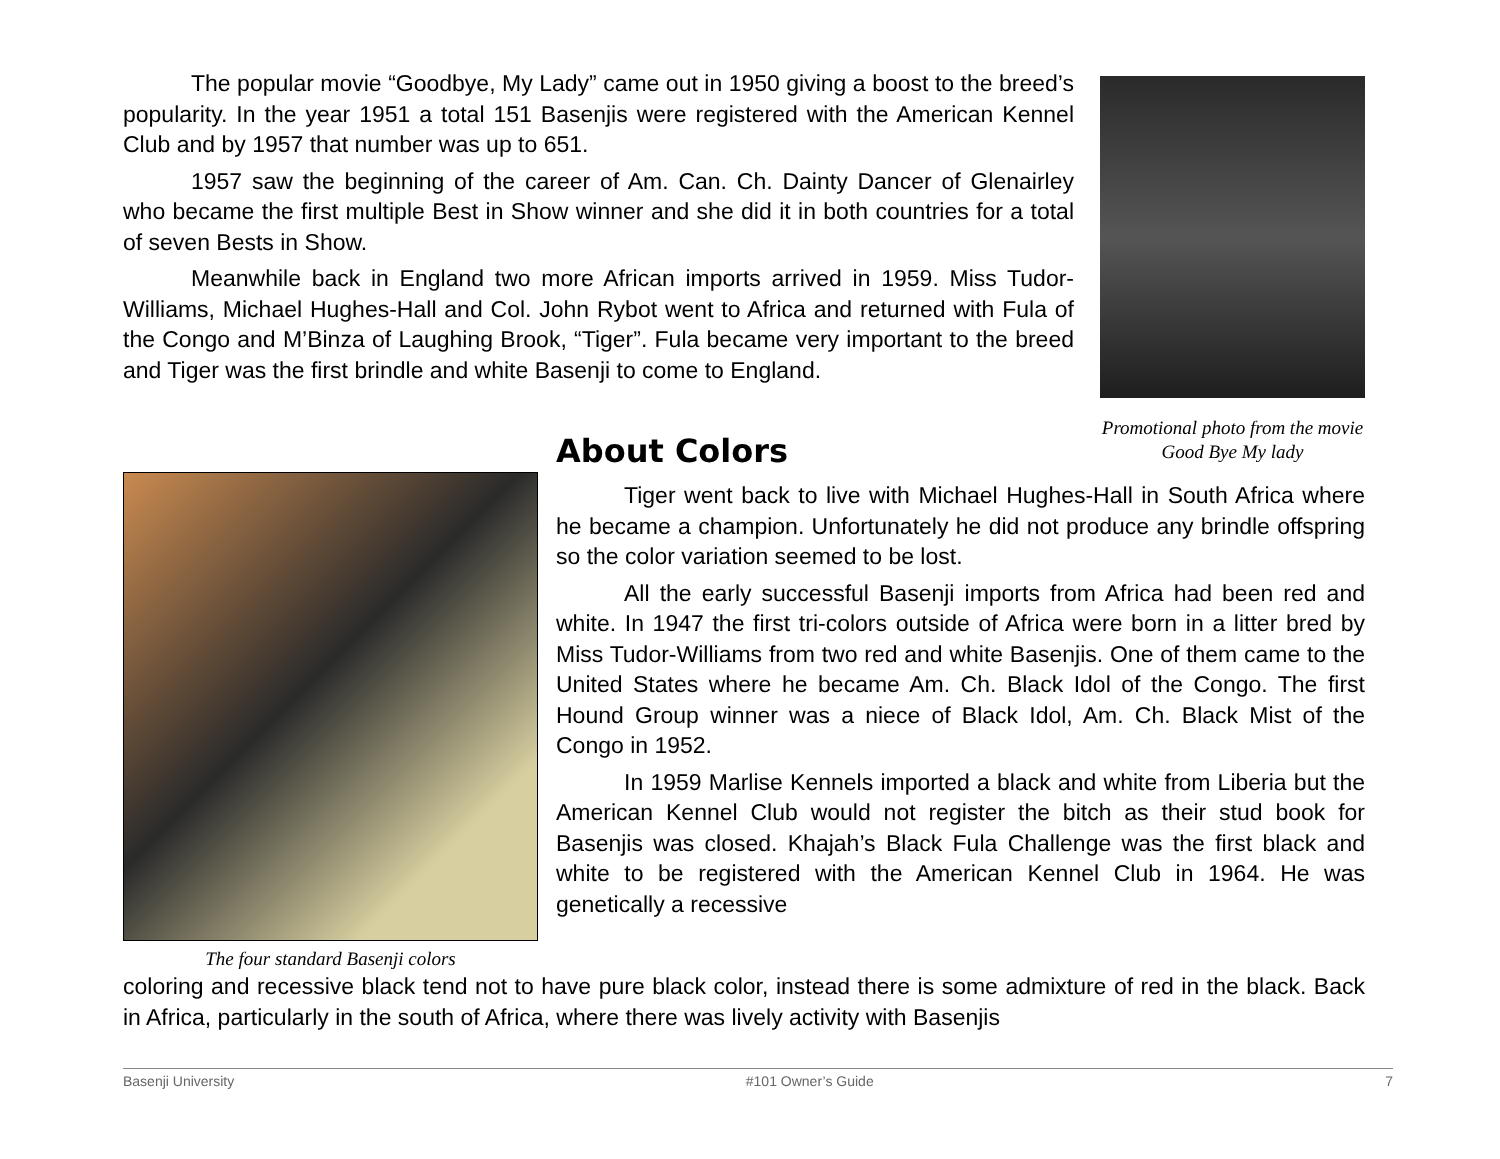The popular movie “Goodbye, My Lady” came out in 1950 giving a boost to the breed’s popularity. In the year 1951 a total 151 Basenjis were registered with the American Kennel Club and by 1957 that number was up to 651.
1957 saw the beginning of the career of Am. Can. Ch. Dainty Dancer of Glenairley who became the first multiple Best in Show winner and she did it in both countries for a total of seven Bests in Show.
Meanwhile back in England two more African imports arrived in 1959. Miss Tudor-Williams, Michael Hughes-Hall and Col. John Rybot went to Africa and returned with Fula of the Congo and M’Binza of Laughing Brook, “Tiger”. Fula became very important to the breed and Tiger was the first brindle and white Basenji to come to England.
Promotional photo from the movie Good Bye My lady
The four standard Basenji colors
About Colors
Tiger went back to live with Michael Hughes-Hall in South Africa where he became a champion. Unfortunately he did not produce any brindle offspring so the color variation seemed to be lost.
All the early successful Basenji imports from Africa had been red and white. In 1947 the first tri-colors outside of Africa were born in a litter bred by Miss Tudor-Williams from two red and white Basenjis. One of them came to the United States where he became Am. Ch. Black Idol of the Congo. The first Hound Group winner was a niece of Black Idol, Am. Ch. Black Mist of the Congo in 1952.
In 1959 Marlise Kennels imported a black and white from Liberia but the American Kennel Club would not register the bitch as their stud book for Basenjis was closed. Khajah’s Black Fula Challenge was the first black and white to be registered with the American Kennel Club in 1964. He was genetically a recessive
coloring and recessive black tend not to have pure black color, instead there is some admixture of red in the black. Back in Africa, particularly in the south of Africa, where there was lively activity with Basenjis
Basenji University #101 Owner’s Guide 7